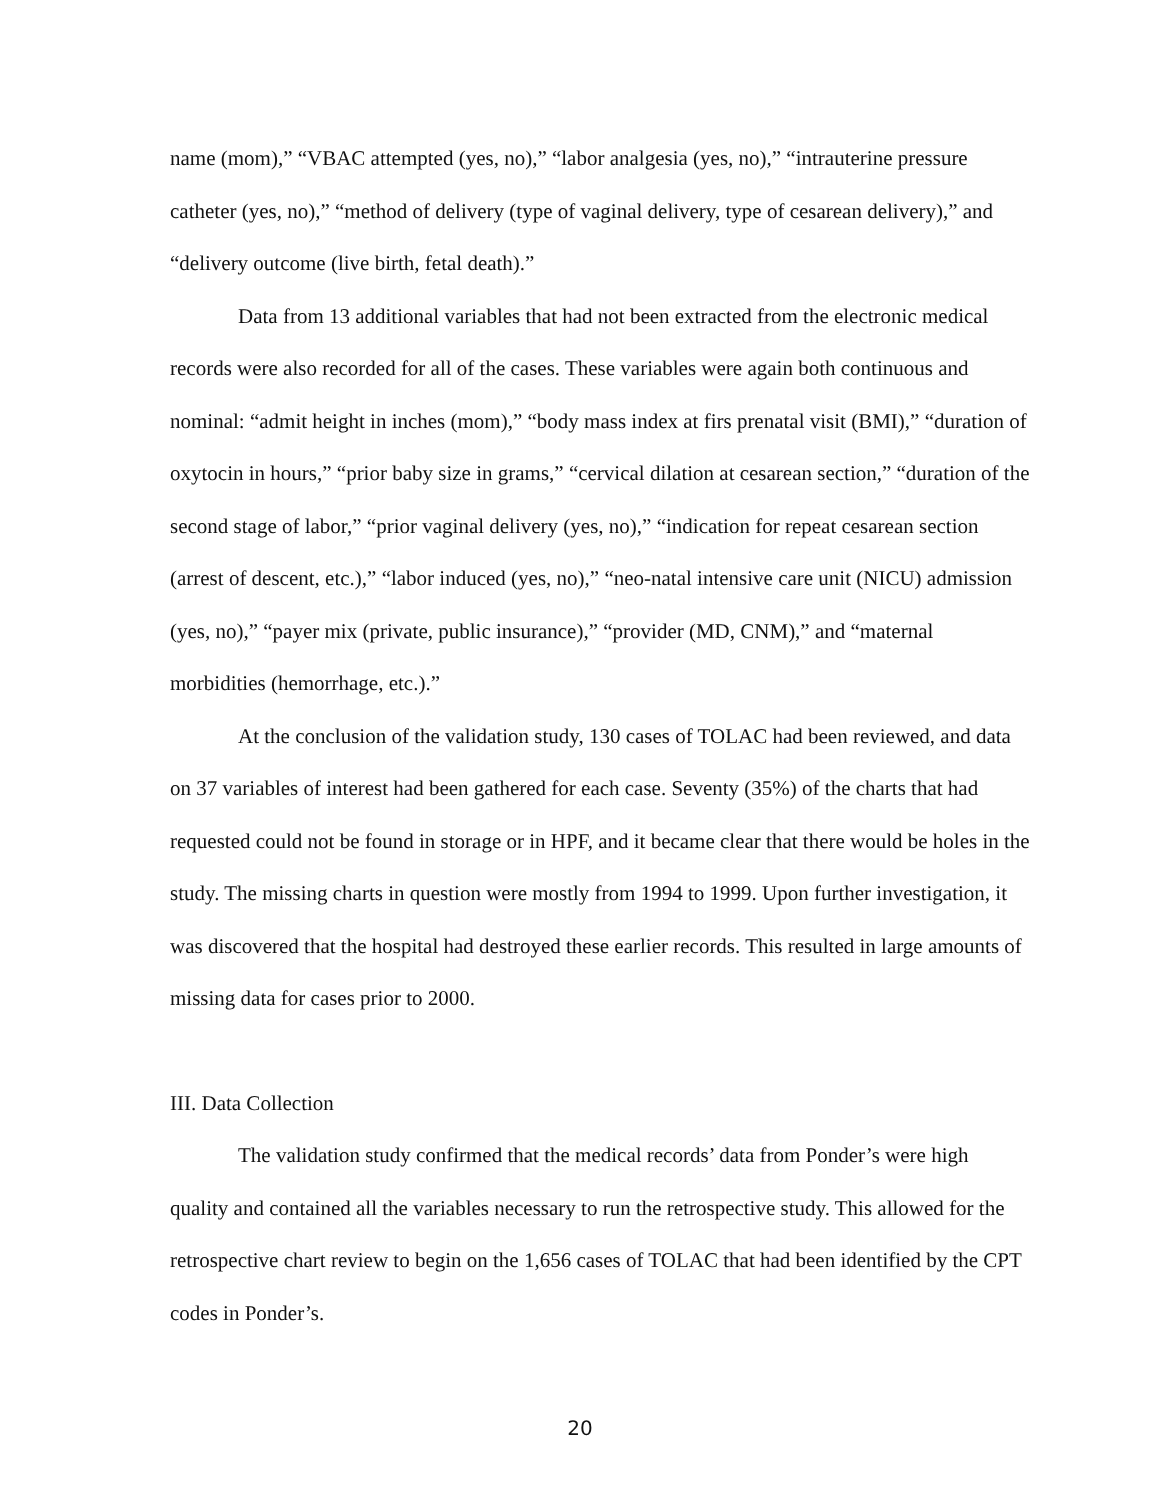name (mom),” “VBAC attempted (yes, no),” “labor analgesia (yes, no),” “intrauterine pressure catheter (yes, no),” “method of delivery (type of vaginal delivery, type of cesarean delivery),” and “delivery outcome (live birth, fetal death).”
Data from 13 additional variables that had not been extracted from the electronic medical records were also recorded for all of the cases. These variables were again both continuous and nominal: “admit height in inches (mom),” “body mass index at firs prenatal visit (BMI),” “duration of oxytocin in hours,” “prior baby size in grams,” “cervical dilation at cesarean section,” “duration of the second stage of labor,” “prior vaginal delivery (yes, no),” “indication for repeat cesarean section (arrest of descent, etc.),” “labor induced (yes, no),” “neo-natal intensive care unit (NICU) admission (yes, no),” “payer mix (private, public insurance),” “provider (MD, CNM),” and “maternal morbidities (hemorrhage, etc.).”
At the conclusion of the validation study, 130 cases of TOLAC had been reviewed, and data on 37 variables of interest had been gathered for each case. Seventy (35%) of the charts that had requested could not be found in storage or in HPF, and it became clear that there would be holes in the study. The missing charts in question were mostly from 1994 to 1999. Upon further investigation, it was discovered that the hospital had destroyed these earlier records. This resulted in large amounts of missing data for cases prior to 2000.
III. Data Collection
The validation study confirmed that the medical records’ data from Ponder’s were high quality and contained all the variables necessary to run the retrospective study. This allowed for the retrospective chart review to begin on the 1,656 cases of TOLAC that had been identified by the CPT codes in Ponder’s.
20